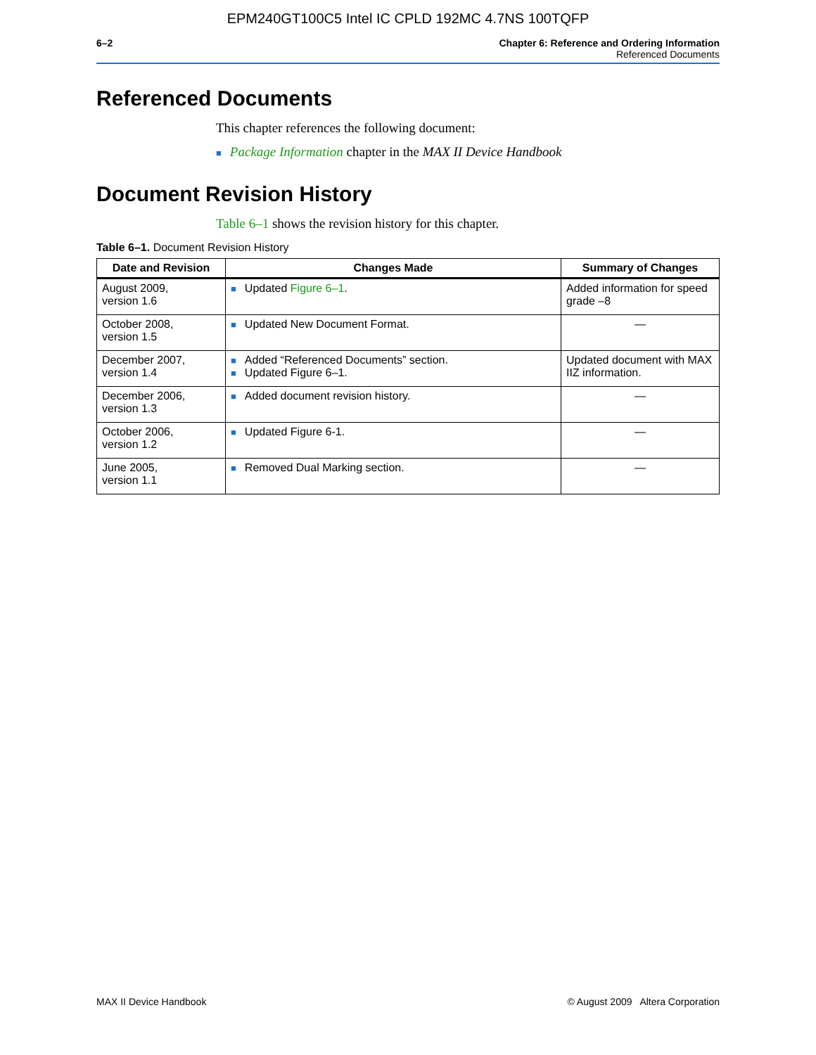EPM240GT100C5 Intel IC CPLD 192MC 4.7NS 100TQFP
6–2 Chapter 6: Reference and Ordering Information
Referenced Documents
Referenced Documents
This chapter references the following document:
■ Package Information chapter in the MAX II Device Handbook
Document Revision History
Table 6–1 shows the revision history for this chapter.
Table 6–1. Document Revision History
| Date and Revision | Changes Made | Summary of Changes |
| --- | --- | --- |
| August 2009, version 1.6 | ■ Updated Figure 6–1 . | Added information for speed grade –8 |
| October 2008, version 1.5 | ■ Updated New Document Format. | — |
| December 2007, version 1.4 | ■ Added “Referenced Documents” section. ■ Updated Figure 6–1. | Updated document with MAX IIZ information. |
| December 2006, version 1.3 | ■ Added document revision history. | — |
| October 2006, version 1.2 | ■ Updated Figure 6-1. | — |
| June 2005, version 1.1 | ■ Removed Dual Marking section. | — |
MAX II Device Handbook © August 2009 Altera Corporation